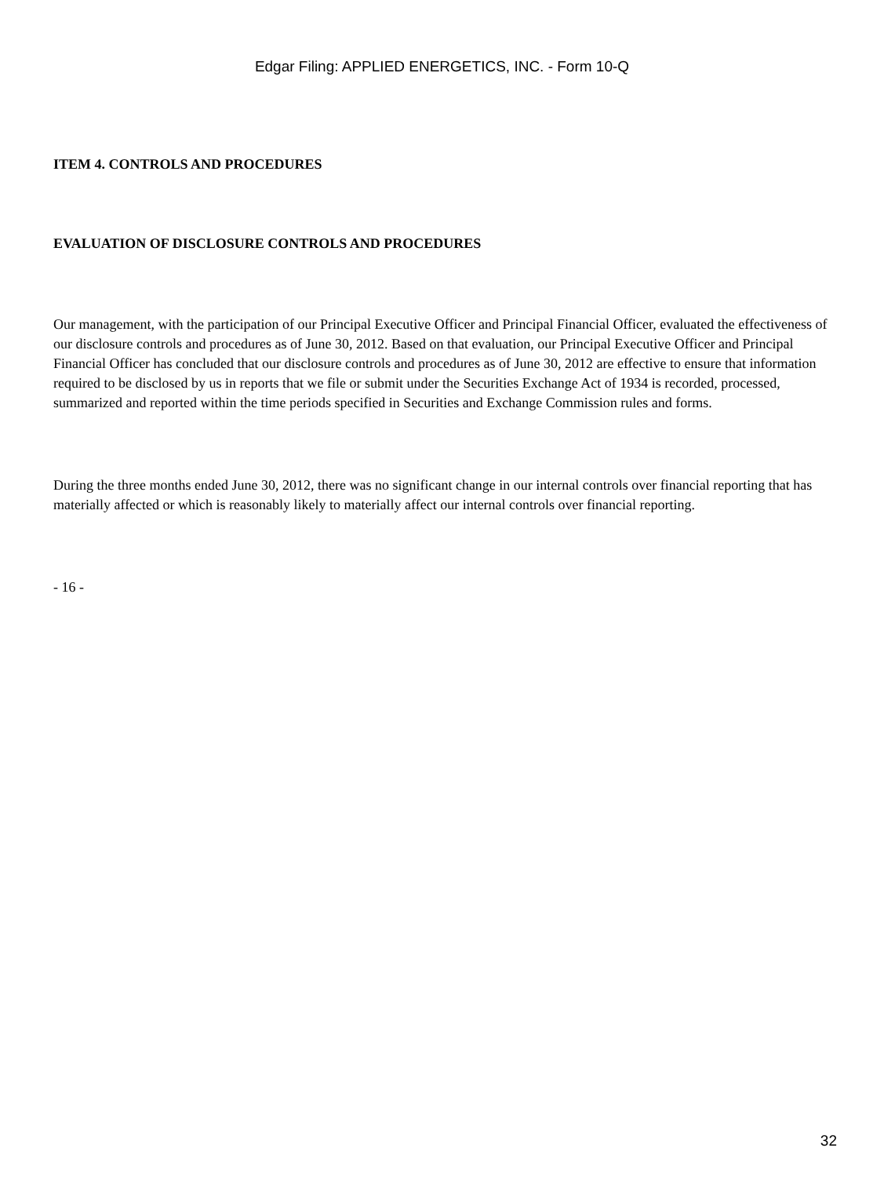Edgar Filing: APPLIED ENERGETICS, INC. - Form 10-Q
ITEM 4. CONTROLS AND PROCEDURES
EVALUATION OF DISCLOSURE CONTROLS AND PROCEDURES
Our management, with the participation of our Principal Executive Officer and Principal Financial Officer, evaluated the effectiveness of our disclosure controls and procedures as of June 30, 2012. Based on that evaluation, our Principal Executive Officer and Principal Financial Officer has concluded that our disclosure controls and procedures as of June 30, 2012 are effective to ensure that information required to be disclosed by us in reports that we file or submit under the Securities Exchange Act of 1934 is recorded, processed, summarized and reported within the time periods specified in Securities and Exchange Commission rules and forms.
During the three months ended June 30, 2012, there was no significant change in our internal controls over financial reporting that has materially affected or which is reasonably likely to materially affect our internal controls over financial reporting.
- 16 -
32